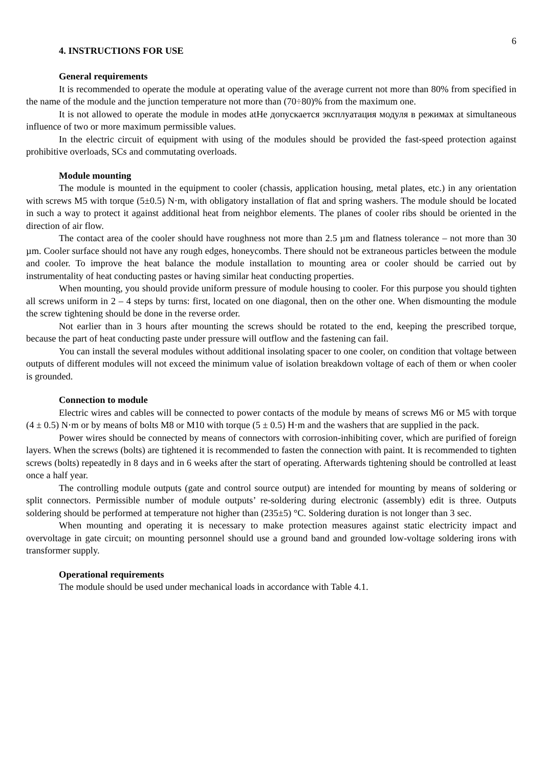6
4. INSTRUCTIONS FOR USE
General requirements
It is recommended to operate the module at operating value of the average current not more than 80% from specified in the name of the module and the junction temperature not more than (70÷80)% from the maximum one.
It is not allowed to operate the module in modes atНе допускается эксплуатация модуля в режимах at simultaneous influence of two or more maximum permissible values.
In the electric circuit of equipment with using of the modules should be provided the fast-speed protection against prohibitive overloads, SCs and commutating overloads.
Module mounting
The module is mounted in the equipment to cooler (chassis, application housing, metal plates, etc.) in any orientation with screws M5 with torque (5±0.5) N·m, with obligatory installation of flat and spring washers. The module should be located in such a way to protect it against additional heat from neighbor elements. The planes of cooler ribs should be oriented in the direction of air flow.
The contact area of the cooler should have roughness not more than 2.5 µm and flatness tolerance – not more than 30 µm. Cooler surface should not have any rough edges, honeycombs. There should not be extraneous particles between the module and cooler. To improve the heat balance the module installation to mounting area or cooler should be carried out by instrumentality of heat conducting pastes or having similar heat conducting properties.
When mounting, you should provide uniform pressure of module housing to cooler. For this purpose you should tighten all screws uniform in 2 – 4 steps by turns: first, located on one diagonal, then on the other one. When dismounting the module the screw tightening should be done in the reverse order.
Not earlier than in 3 hours after mounting the screws should be rotated to the end, keeping the prescribed torque, because the part of heat conducting paste under pressure will outflow and the fastening can fail.
You can install the several modules without additional insolating spacer to one cooler, on condition that voltage between outputs of different modules will not exceed the minimum value of isolation breakdown voltage of each of them or when cooler is grounded.
Connection to module
Electric wires and cables will be connected to power contacts of the module by means of screws M6 or M5 with torque (4 ± 0.5) N·m or by means of bolts M8 or M10 with torque (5 ± 0.5) Н·m and the washers that are supplied in the pack.
Power wires should be connected by means of connectors with corrosion-inhibiting cover, which are purified of foreign layers. When the screws (bolts) are tightened it is recommended to fasten the connection with paint. It is recommended to tighten screws (bolts) repeatedly in 8 days and in 6 weeks after the start of operating. Afterwards tightening should be controlled at least once a half year.
The controlling module outputs (gate and control source output) are intended for mounting by means of soldering or split connectors. Permissible number of module outputs’ re-soldering during electronic (assembly) edit is three. Outputs soldering should be performed at temperature not higher than (235±5) °C. Soldering duration is not longer than 3 sec.
When mounting and operating it is necessary to make protection measures against static electricity impact and overvoltage in gate circuit; on mounting personnel should use a ground band and grounded low-voltage soldering irons with transformer supply.
Operational requirements
The module should be used under mechanical loads in accordance with Table 4.1.